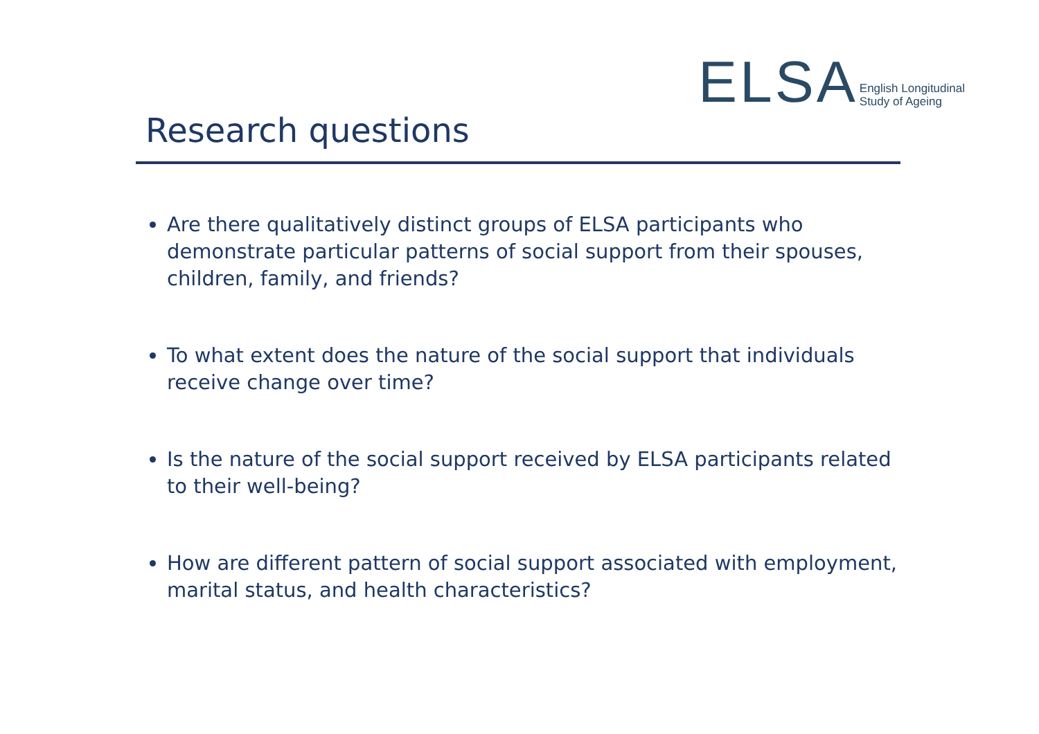ELSA English Longitudinal
Study of Ageing
Research questions
Are there qualitatively distinct groups of ELSA participants who demonstrate particular patterns of social support from their spouses, children, family, and friends?
To what extent does the nature of the social support that individuals receive change over time?
Is the nature of the social support received by ELSA participants related to their well-being?
How are different pattern of social support associated with employment, marital status, and health characteristics?